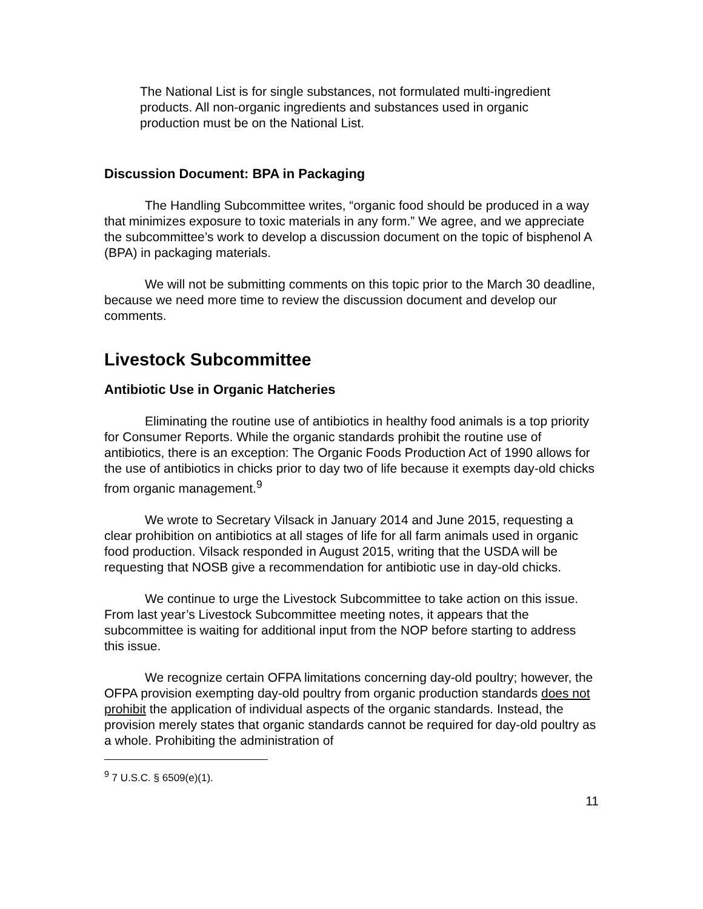The National List is for single substances, not formulated multi-ingredient products. All non-organic ingredients and substances used in organic production must be on the National List.
Discussion Document: BPA in Packaging
The Handling Subcommittee writes, “organic food should be produced in a way that minimizes exposure to toxic materials in any form.” We agree, and we appreciate the subcommittee’s work to develop a discussion document on the topic of bisphenol A (BPA) in packaging materials.
We will not be submitting comments on this topic prior to the March 30 deadline, because we need more time to review the discussion document and develop our comments.
Livestock Subcommittee
Antibiotic Use in Organic Hatcheries
Eliminating the routine use of antibiotics in healthy food animals is a top priority for Consumer Reports. While the organic standards prohibit the routine use of antibiotics, there is an exception: The Organic Foods Production Act of 1990 allows for the use of antibiotics in chicks prior to day two of life because it exempts day-old chicks from organic management.<sup>9</sup>
We wrote to Secretary Vilsack in January 2014 and June 2015, requesting a clear prohibition on antibiotics at all stages of life for all farm animals used in organic food production. Vilsack responded in August 2015, writing that the USDA will be requesting that NOSB give a recommendation for antibiotic use in day-old chicks.
We continue to urge the Livestock Subcommittee to take action on this issue. From last year’s Livestock Subcommittee meeting notes, it appears that the subcommittee is waiting for additional input from the NOP before starting to address this issue.
We recognize certain OFPA limitations concerning day-old poultry; however, the OFPA provision exempting day-old poultry from organic production standards does not prohibit the application of individual aspects of the organic standards. Instead, the provision merely states that organic standards cannot be required for day-old poultry as a whole. Prohibiting the administration of
<sup>9</sup> 7 U.S.C. § 6509(e)(1).
11